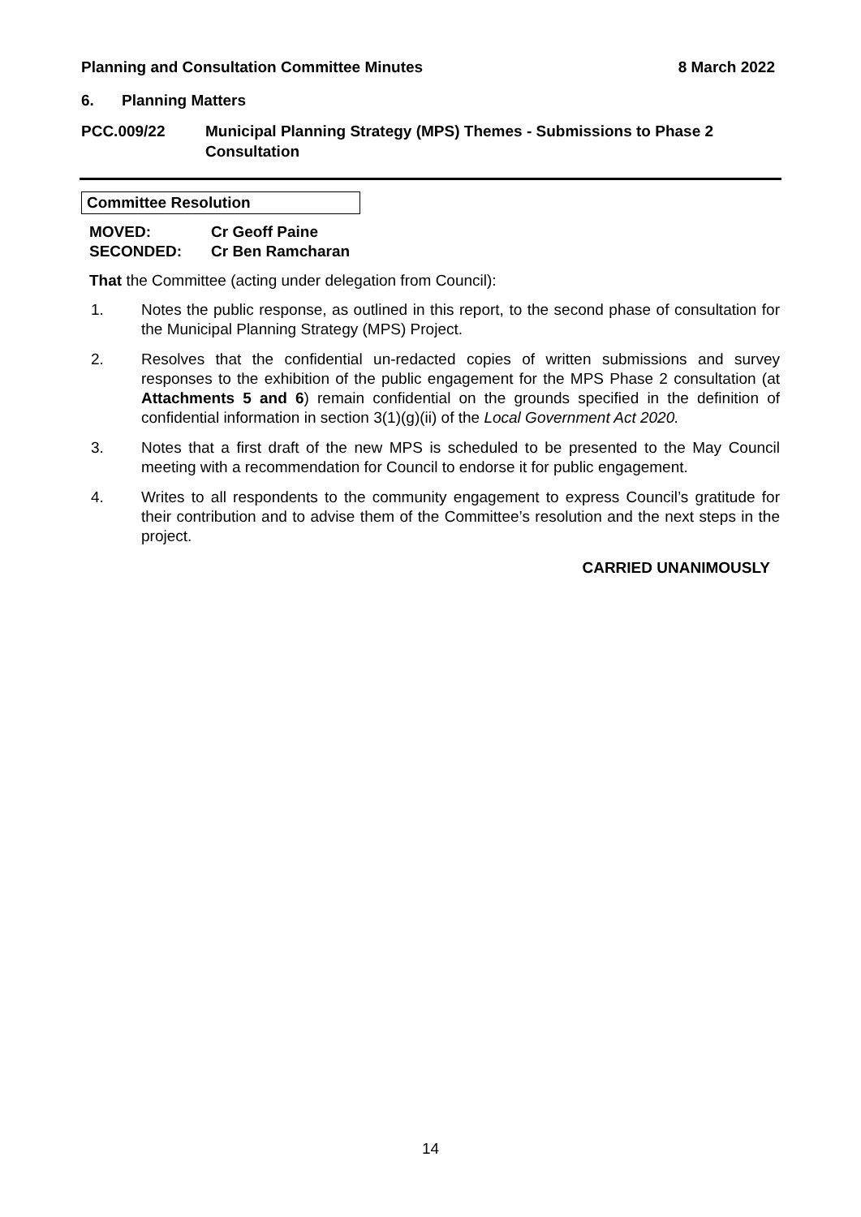Planning and Consultation Committee Minutes 8 March 2022
6. Planning Matters
PCC.009/22 Municipal Planning Strategy (MPS) Themes - Submissions to Phase 2 Consultation
Committee Resolution
MOVED: Cr Geoff Paine
SECONDED: Cr Ben Ramcharan
That the Committee (acting under delegation from Council):
1. Notes the public response, as outlined in this report, to the second phase of consultation for the Municipal Planning Strategy (MPS) Project.
2. Resolves that the confidential un-redacted copies of written submissions and survey responses to the exhibition of the public engagement for the MPS Phase 2 consultation (at Attachments 5 and 6) remain confidential on the grounds specified in the definition of confidential information in section 3(1)(g)(ii) of the Local Government Act 2020.
3. Notes that a first draft of the new MPS is scheduled to be presented to the May Council meeting with a recommendation for Council to endorse it for public engagement.
4. Writes to all respondents to the community engagement to express Council’s gratitude for their contribution and to advise them of the Committee’s resolution and the next steps in the project.
CARRIED UNANIMOUSLY
14